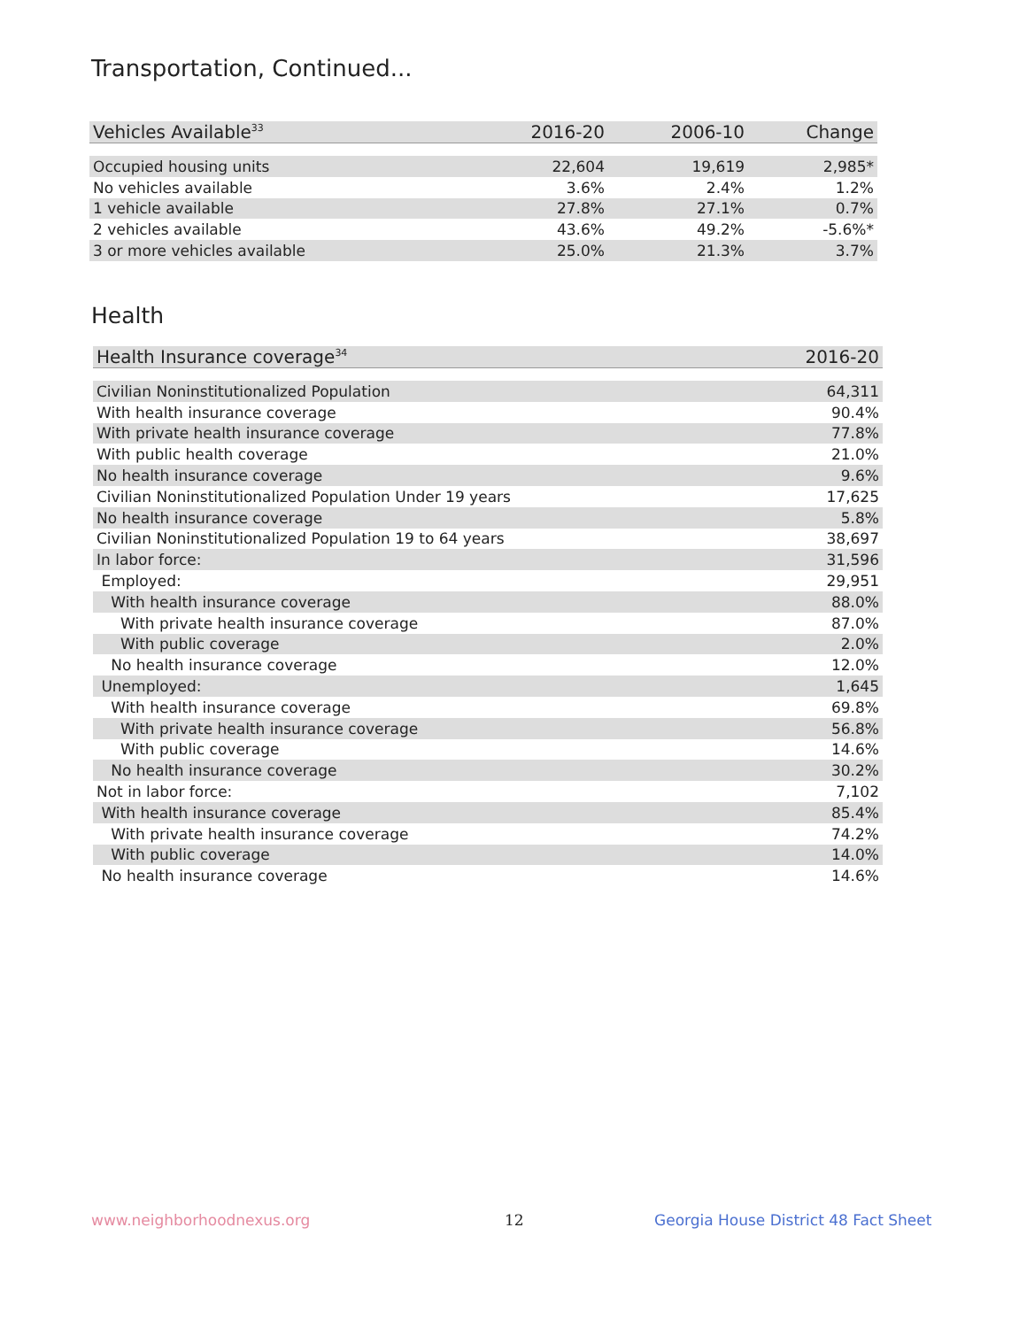Transportation, Continued...
| Vehicles Available<sup>33</sup> | 2016-20 | 2006-10 | Change |
| --- | --- | --- | --- |
| Occupied housing units | 22,604 | 19,619 | 2,985* |
| No vehicles available | 3.6% | 2.4% | 1.2% |
| 1 vehicle available | 27.8% | 27.1% | 0.7% |
| 2 vehicles available | 43.6% | 49.2% | -5.6%* |
| 3 or more vehicles available | 25.0% | 21.3% | 3.7% |
Health
| Health Insurance coverage<sup>34</sup> | 2016-20 |
| --- | --- |
| Civilian Noninstitutionalized Population | 64,311 |
| With health insurance coverage | 90.4% |
| With private health insurance coverage | 77.8% |
| With public health coverage | 21.0% |
| No health insurance coverage | 9.6% |
| Civilian Noninstitutionalized Population Under 19 years | 17,625 |
| No health insurance coverage | 5.8% |
| Civilian Noninstitutionalized Population 19 to 64 years | 38,697 |
| In labor force: | 31,596 |
| Employed: | 29,951 |
| With health insurance coverage | 88.0% |
| With private health insurance coverage | 87.0% |
| With public coverage | 2.0% |
| No health insurance coverage | 12.0% |
| Unemployed: | 1,645 |
| With health insurance coverage | 69.8% |
| With private health insurance coverage | 56.8% |
| With public coverage | 14.6% |
| No health insurance coverage | 30.2% |
| Not in labor force: | 7,102 |
| With health insurance coverage | 85.4% |
| With private health insurance coverage | 74.2% |
| With public coverage | 14.0% |
| No health insurance coverage | 14.6% |
www.neighborhoodnexus.org 12
Georgia House District 48 Fact Sheet